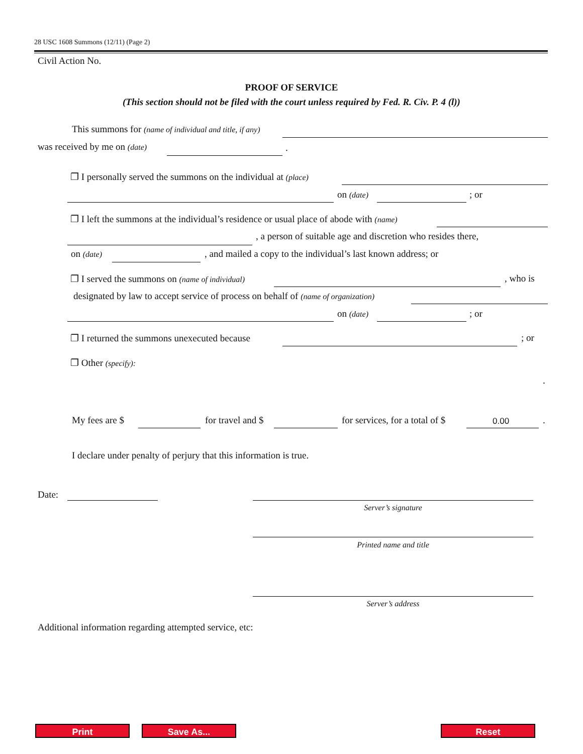28 USC 1608 Summons (12/11) (Page 2)
Civil Action No.
PROOF OF SERVICE
(This section should not be filed with the court unless required by Fed. R. Civ. P. 4 (l))
This summons for (name of individual and title, if any)
was received by me on (date) .
❐ I personally served the summons on the individual at (place)
on (date) ; or
❐ I left the summons at the individual’s residence or usual place of abode with (name)
, a person of suitable age and discretion who resides there,
on (date) , and mailed a copy to the individual’s last known address; or
❐ I served the summons on (name of individual) , who is
designated by law to accept service of process on behalf of (name of organization)
on (date) ; or
❐ I returned the summons unexecuted because ; or
❐ Other (specify):
.
My fees are $ for travel and $ for services, for a total of $ 0.00 .
I declare under penalty of perjury that this information is true.
Date:
Server’s signature
Printed name and title
Server’s address
Additional information regarding attempted service, etc:
Print Save As... Reset